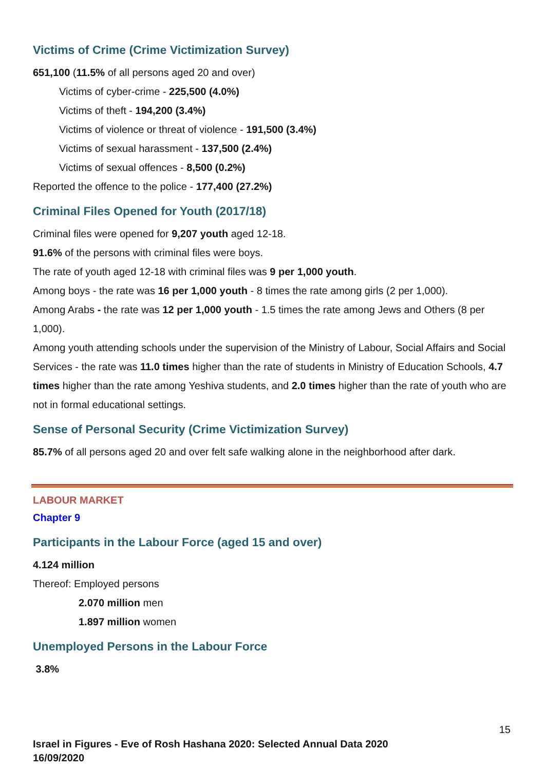Victims of Crime (Crime Victimization Survey)
651,100 (11.5% of all persons aged 20 and over)
Victims of cyber-crime - 225,500 (4.0%)
Victims of theft - 194,200 (3.4%)
Victims of violence or threat of violence - 191,500 (3.4%)
Victims of sexual harassment - 137,500 (2.4%)
Victims of sexual offences - 8,500 (0.2%)
Reported the offence to the police - 177,400 (27.2%)
Criminal Files Opened for Youth (2017/18)
Criminal files were opened for 9,207 youth aged 12-18.
91.6% of the persons with criminal files were boys.
The rate of youth aged 12-18 with criminal files was 9 per 1,000 youth.
Among boys - the rate was 16 per 1,000 youth - 8 times the rate among girls (2 per 1,000).
Among Arabs - the rate was 12 per 1,000 youth - 1.5 times the rate among Jews and Others (8 per 1,000).
Among youth attending schools under the supervision of the Ministry of Labour, Social Affairs and Social Services - the rate was 11.0 times higher than the rate of students in Ministry of Education Schools, 4.7 times higher than the rate among Yeshiva students, and 2.0 times higher than the rate of youth who are not in formal educational settings.
Sense of Personal Security (Crime Victimization Survey)
85.7% of all persons aged 20 and over felt safe walking alone in the neighborhood after dark.
LABOUR MARKET
Chapter 9
Participants in the Labour Force (aged 15 and over)
4.124 million
Thereof: Employed persons
2.070 million men
1.897 million women
Unemployed Persons in the Labour Force
3.8%
15
Israel in Figures - Eve of Rosh Hashana 2020: Selected Annual Data 2020
16/09/2020